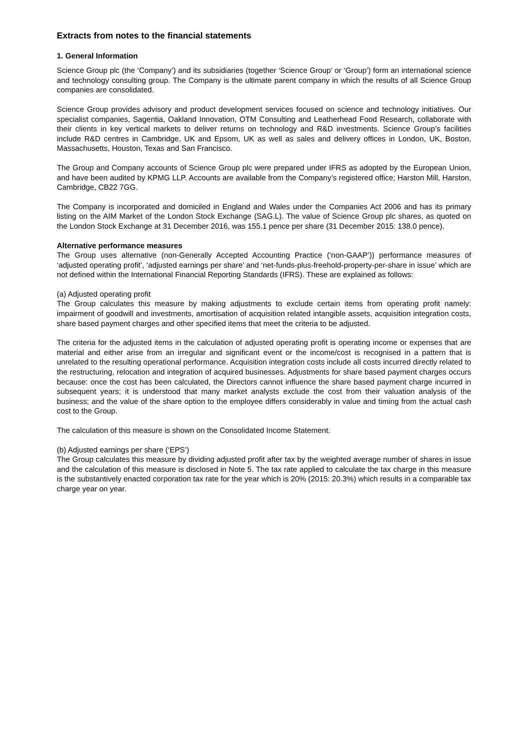Extracts from notes to the financial statements
1. General Information
Science Group plc (the ‘Company’) and its subsidiaries (together ‘Science Group’ or ‘Group’) form an international science and technology consulting group. The Company is the ultimate parent company in which the results of all Science Group companies are consolidated.
Science Group provides advisory and product development services focused on science and technology initiatives. Our specialist companies, Sagentia, Oakland Innovation, OTM Consulting and Leatherhead Food Research, collaborate with their clients in key vertical markets to deliver returns on technology and R&D investments. Science Group’s facilities include R&D centres in Cambridge, UK and Epsom, UK as well as sales and delivery offices in London, UK, Boston, Massachusetts, Houston, Texas and San Francisco.
The Group and Company accounts of Science Group plc were prepared under IFRS as adopted by the European Union, and have been audited by KPMG LLP. Accounts are available from the Company’s registered office; Harston Mill, Harston, Cambridge, CB22 7GG.
The Company is incorporated and domiciled in England and Wales under the Companies Act 2006 and has its primary listing on the AIM Market of the London Stock Exchange (SAG.L). The value of Science Group plc shares, as quoted on the London Stock Exchange at 31 December 2016, was 155.1 pence per share (31 December 2015: 138.0 pence).
Alternative performance measures
The Group uses alternative (non-Generally Accepted Accounting Practice (‘non-GAAP’)) performance measures of ‘adjusted operating profit’, ‘adjusted earnings per share’ and ‘net-funds-plus-freehold-property-per-share in issue’ which are not defined within the International Financial Reporting Standards (IFRS). These are explained as follows:
(a) Adjusted operating profit
The Group calculates this measure by making adjustments to exclude certain items from operating profit namely: impairment of goodwill and investments, amortisation of acquisition related intangible assets, acquisition integration costs, share based payment charges and other specified items that meet the criteria to be adjusted.
The criteria for the adjusted items in the calculation of adjusted operating profit is operating income or expenses that are material and either arise from an irregular and significant event or the income/cost is recognised in a pattern that is unrelated to the resulting operational performance. Acquisition integration costs include all costs incurred directly related to the restructuring, relocation and integration of acquired businesses. Adjustments for share based payment charges occurs because: once the cost has been calculated, the Directors cannot influence the share based payment charge incurred in subsequent years; it is understood that many market analysts exclude the cost from their valuation analysis of the business; and the value of the share option to the employee differs considerably in value and timing from the actual cash cost to the Group.
The calculation of this measure is shown on the Consolidated Income Statement.
(b) Adjusted earnings per share (‘EPS’)
The Group calculates this measure by dividing adjusted profit after tax by the weighted average number of shares in issue and the calculation of this measure is disclosed in Note 5. The tax rate applied to calculate the tax charge in this measure is the substantively enacted corporation tax rate for the year which is 20% (2015: 20.3%) which results in a comparable tax charge year on year.